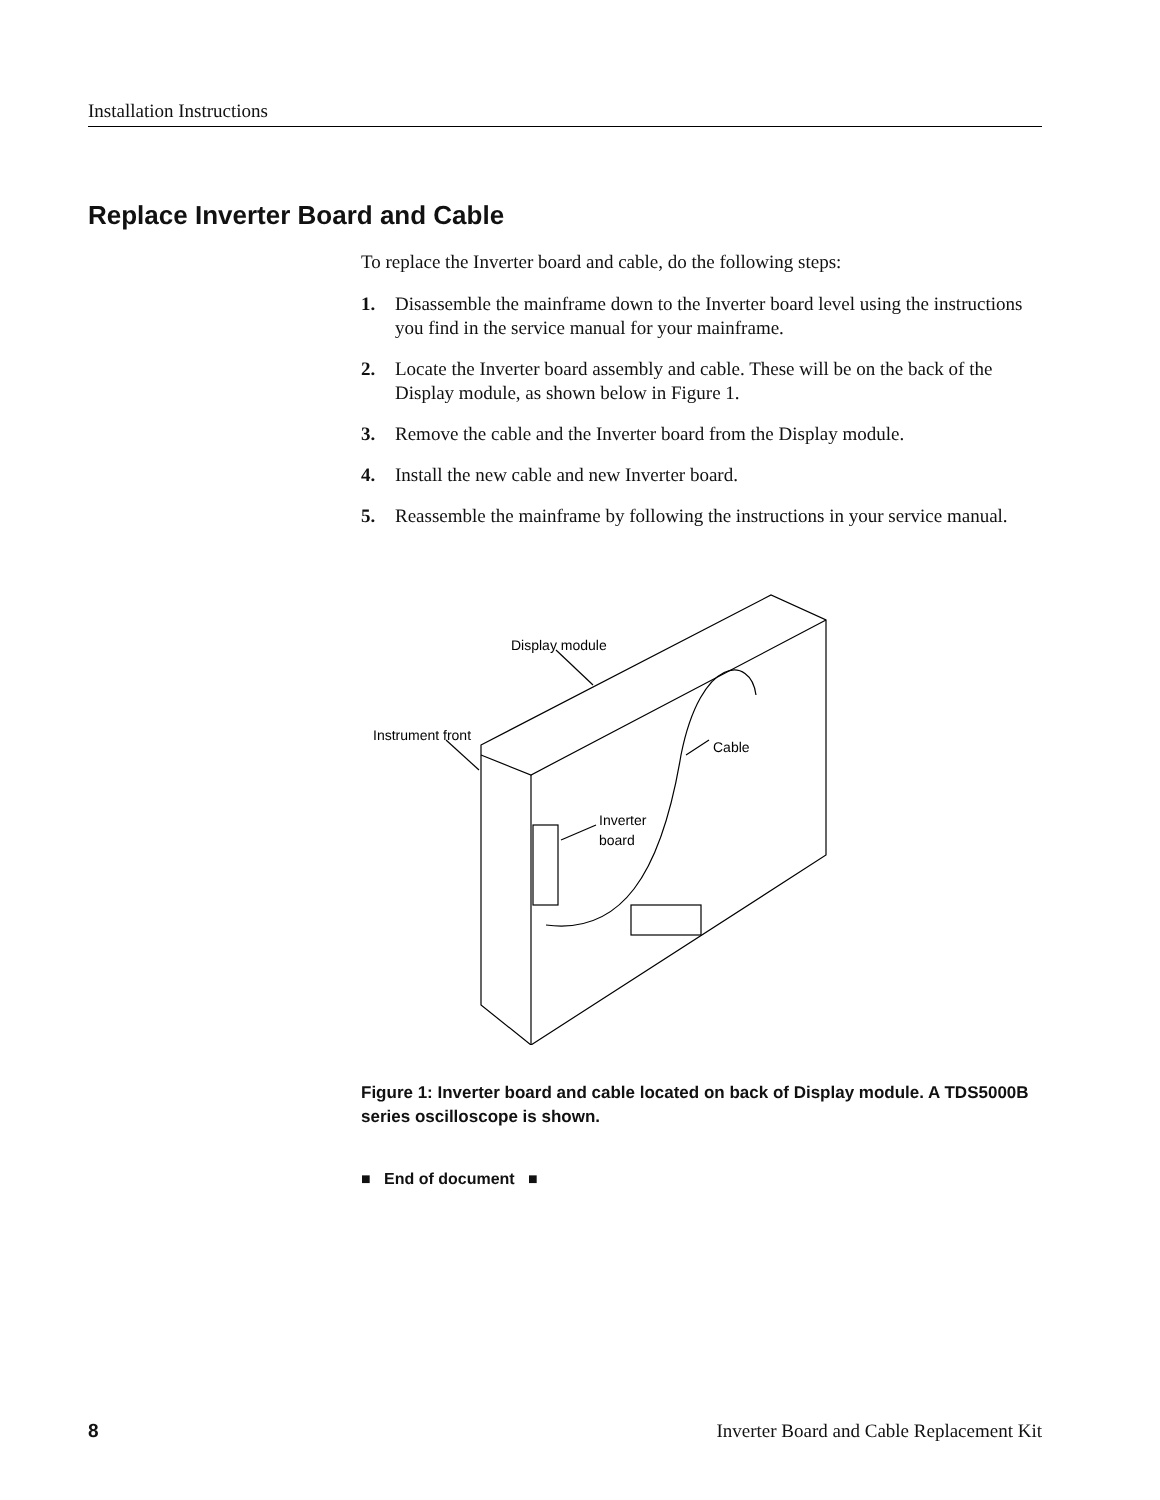Installation Instructions
Replace Inverter Board and Cable
To replace the Inverter board and cable, do the following steps:
1. Disassemble the mainframe down to the Inverter board level using the instructions you find in the service manual for your mainframe.
2. Locate the Inverter board assembly and cable. These will be on the back of the Display module, as shown below in Figure 1.
3. Remove the cable and the Inverter board from the Display module.
4. Install the new cable and new Inverter board.
5. Reassemble the mainframe by following the instructions in your service manual.
Display module
Instrument front
Cable
Inverter
board
Figure 1: Inverter board and cable located on back of Display module. A TDS5000B series oscilloscope is shown.
■ End of document ■
8 Inverter Board and Cable Replacement Kit